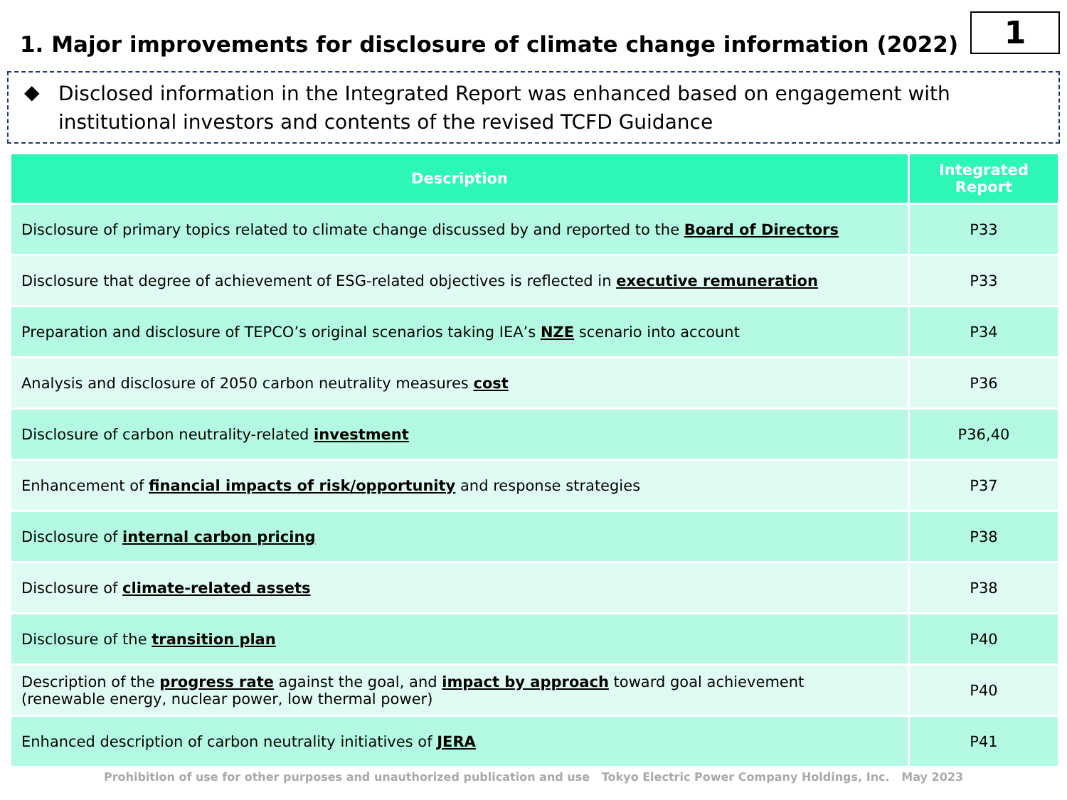1. Major improvements for disclosure of climate change information (2022)
1
◆ Disclosed information in the Integrated Report was enhanced based on engagement with institutional investors and contents of the revised TCFD Guidance
| Description | Integrated Report |
| --- | --- |
| Disclosure of primary topics related to climate change discussed by and reported to the Board of Directors | P33 |
| Disclosure that degree of achievement of ESG-related objectives is reflected in executive remuneration | P33 |
| Preparation and disclosure of TEPCO’s original scenarios taking IEA’s NZE scenario into account | P34 |
| Analysis and disclosure of 2050 carbon neutrality measures cost | P36 |
| Disclosure of carbon neutrality-related investment | P36,40 |
| Enhancement of financial impacts of risk/opportunity and response strategies | P37 |
| Disclosure of internal carbon pricing | P38 |
| Disclosure of climate-related assets | P38 |
| Disclosure of the transition plan | P40 |
| Description of the progress rate against the goal, and impact by approach toward goal achievement (renewable energy, nuclear power, low thermal power) | P40 |
| Enhanced description of carbon neutrality initiatives of JERA | P41 |
Prohibition of use for other purposes and unauthorized publication and use Tokyo Electric Power Company Holdings, Inc. May 2023